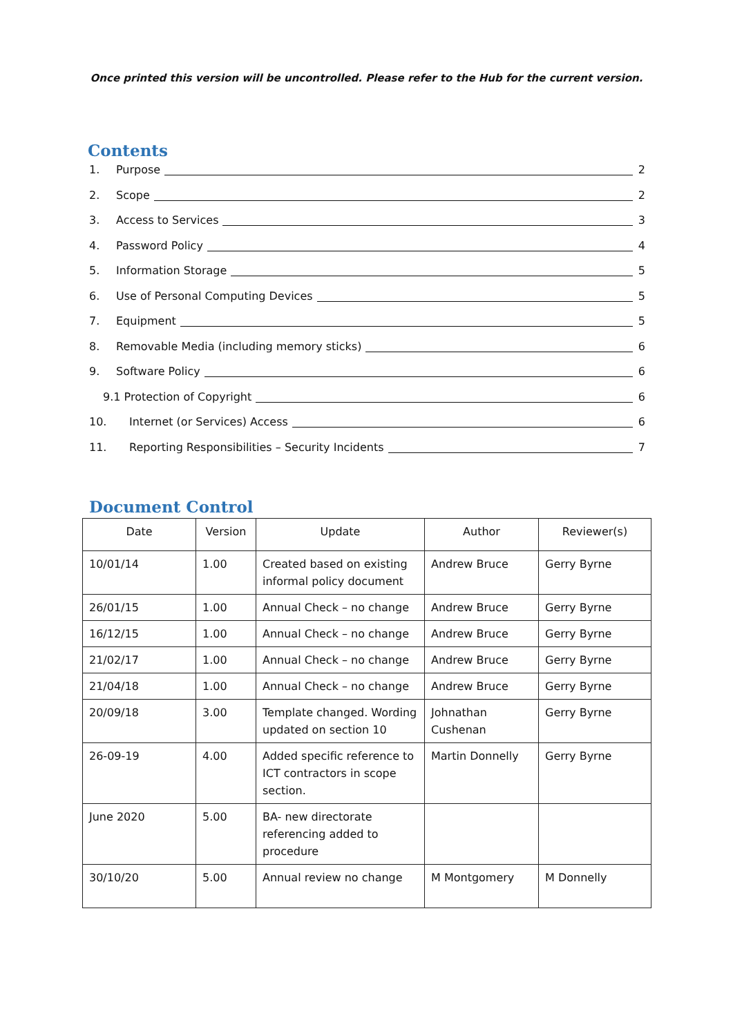Once printed this version will be uncontrolled. Please refer to the Hub for the current version.
Contents
1. Purpose 2
2. Scope 2
3. Access to Services 3
4. Password Policy 4
5. Information Storage 5
6. Use of Personal Computing Devices 5
7. Equipment 5
8. Removable Media (including memory sticks) 6
9. Software Policy 6
9.1 Protection of Copyright 6
10. Internet (or Services) Access 6
11. Reporting Responsibilities – Security Incidents 7
Document Control
| Date | Version | Update | Author | Reviewer(s) |
| --- | --- | --- | --- | --- |
| 10/01/14 | 1.00 | Created based on existing informal policy document | Andrew Bruce | Gerry Byrne |
| 26/01/15 | 1.00 | Annual Check – no change | Andrew Bruce | Gerry Byrne |
| 16/12/15 | 1.00 | Annual Check – no change | Andrew Bruce | Gerry Byrne |
| 21/02/17 | 1.00 | Annual Check – no change | Andrew Bruce | Gerry Byrne |
| 21/04/18 | 1.00 | Annual Check – no change | Andrew Bruce | Gerry Byrne |
| 20/09/18 | 3.00 | Template changed. Wording updated on section 10 | Johnathan Cushenan | Gerry Byrne |
| 26-09-19 | 4.00 | Added specific reference to ICT contractors in scope section. | Martin Donnelly | Gerry Byrne |
| June 2020 | 5.00 | BA- new directorate referencing added to procedure | | |
| 30/10/20 | 5.00 | Annual review no change | M Montgomery | M Donnelly |